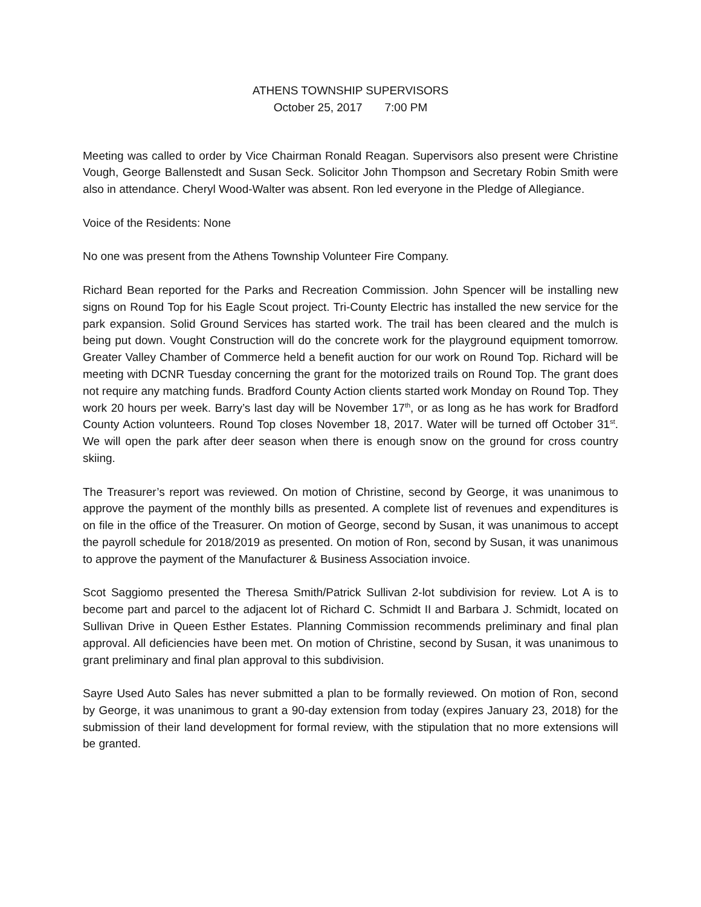ATHENS TOWNSHIP SUPERVISORS
October 25, 2017 7:00 PM
Meeting was called to order by Vice Chairman Ronald Reagan. Supervisors also present were Christine Vough, George Ballenstedt and Susan Seck. Solicitor John Thompson and Secretary Robin Smith were also in attendance. Cheryl Wood-Walter was absent. Ron led everyone in the Pledge of Allegiance.
Voice of the Residents: None
No one was present from the Athens Township Volunteer Fire Company.
Richard Bean reported for the Parks and Recreation Commission. John Spencer will be installing new signs on Round Top for his Eagle Scout project. Tri-County Electric has installed the new service for the park expansion. Solid Ground Services has started work. The trail has been cleared and the mulch is being put down. Vought Construction will do the concrete work for the playground equipment tomorrow. Greater Valley Chamber of Commerce held a benefit auction for our work on Round Top. Richard will be meeting with DCNR Tuesday concerning the grant for the motorized trails on Round Top. The grant does not require any matching funds. Bradford County Action clients started work Monday on Round Top. They work 20 hours per week. Barry’s last day will be November 17<sup>th</sup>, or as long as he has work for Bradford County Action volunteers. Round Top closes November 18, 2017. Water will be turned off October 31<sup>st</sup>. We will open the park after deer season when there is enough snow on the ground for cross country skiing.
The Treasurer’s report was reviewed. On motion of Christine, second by George, it was unanimous to approve the payment of the monthly bills as presented. A complete list of revenues and expenditures is on file in the office of the Treasurer. On motion of George, second by Susan, it was unanimous to accept the payroll schedule for 2018/2019 as presented. On motion of Ron, second by Susan, it was unanimous to approve the payment of the Manufacturer & Business Association invoice.
Scot Saggiomo presented the Theresa Smith/Patrick Sullivan 2-lot subdivision for review. Lot A is to become part and parcel to the adjacent lot of Richard C. Schmidt II and Barbara J. Schmidt, located on Sullivan Drive in Queen Esther Estates. Planning Commission recommends preliminary and final plan approval. All deficiencies have been met. On motion of Christine, second by Susan, it was unanimous to grant preliminary and final plan approval to this subdivision.
Sayre Used Auto Sales has never submitted a plan to be formally reviewed. On motion of Ron, second by George, it was unanimous to grant a 90-day extension from today (expires January 23, 2018) for the submission of their land development for formal review, with the stipulation that no more extensions will be granted.